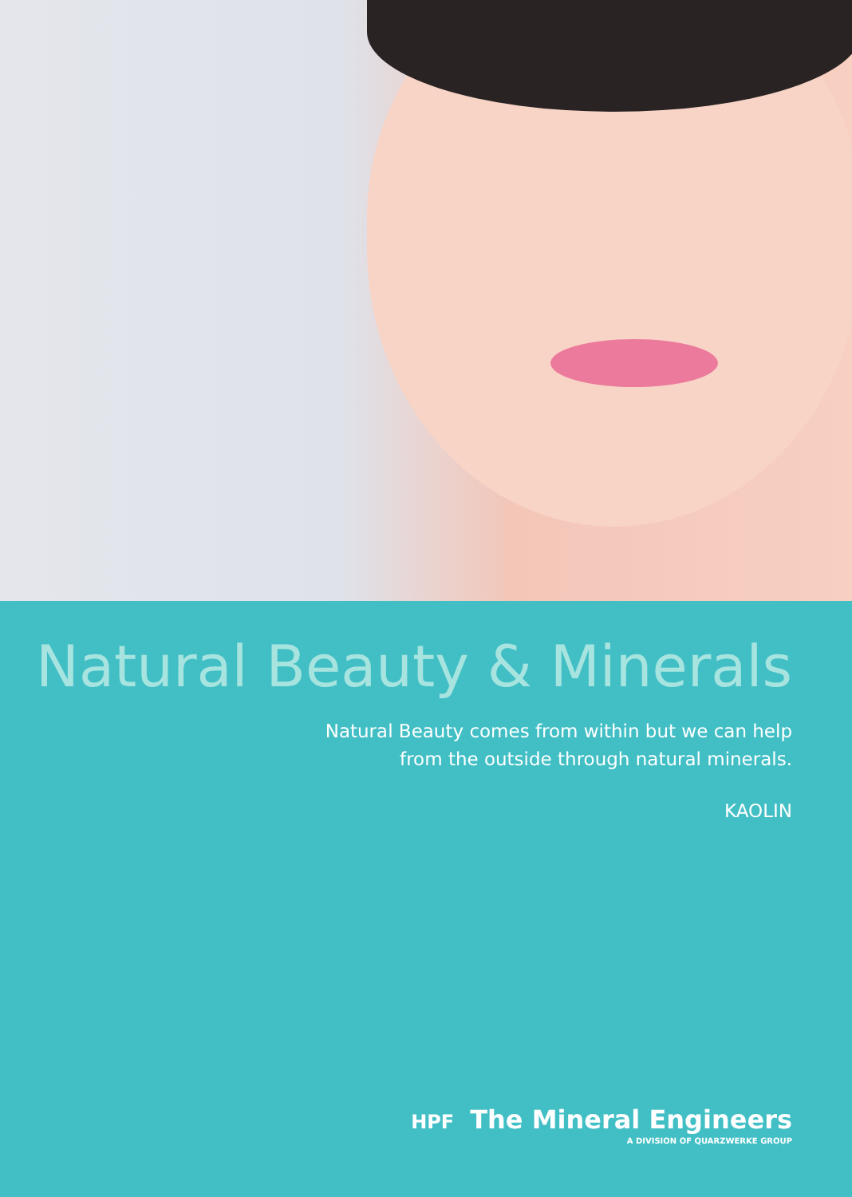Natural Beauty & Minerals
Natural Beauty comes from within but we can help
from the outside through natural minerals.
KAOLIN
HPF The Mineral Engineers
A DIVISION OF QUARZWERKE GROUP